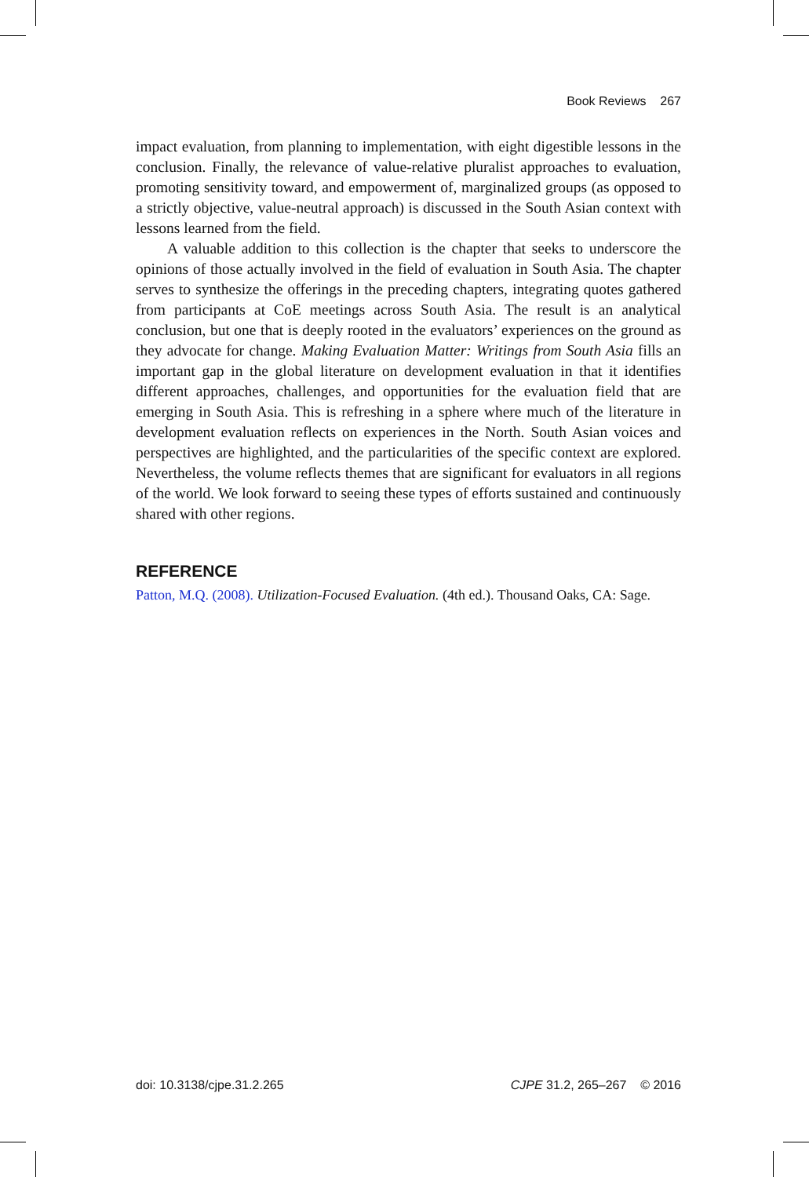Book Reviews 267
impact evaluation, from planning to implementation, with eight digestible lessons in the conclusion. Finally, the relevance of value-relative pluralist approaches to evaluation, promoting sensitivity toward, and empowerment of, marginalized groups (as opposed to a strictly objective, value-neutral approach) is discussed in the South Asian context with lessons learned from the field.
A valuable addition to this collection is the chapter that seeks to underscore the opinions of those actually involved in the field of evaluation in South Asia. The chapter serves to synthesize the offerings in the preceding chapters, integrating quotes gathered from participants at CoE meetings across South Asia. The result is an analytical conclusion, but one that is deeply rooted in the evaluators’ experiences on the ground as they advocate for change. Making Evaluation Matter: Writings from South Asia fills an important gap in the global literature on development evaluation in that it identifies different approaches, challenges, and opportunities for the evaluation field that are emerging in South Asia. This is refreshing in a sphere where much of the literature in development evaluation reflects on experiences in the North. South Asian voices and perspectives are highlighted, and the particularities of the specific context are explored. Nevertheless, the volume reflects themes that are significant for evaluators in all regions of the world. We look forward to seeing these types of efforts sustained and continuously shared with other regions.
REFERENCE
Patton, M.Q. (2008). Utilization-Focused Evaluation. (4th ed.). Thousand Oaks, CA: Sage.
doi: 10.3138/cjpe.31.2.265 CJPE 31.2, 265–267 © 2016